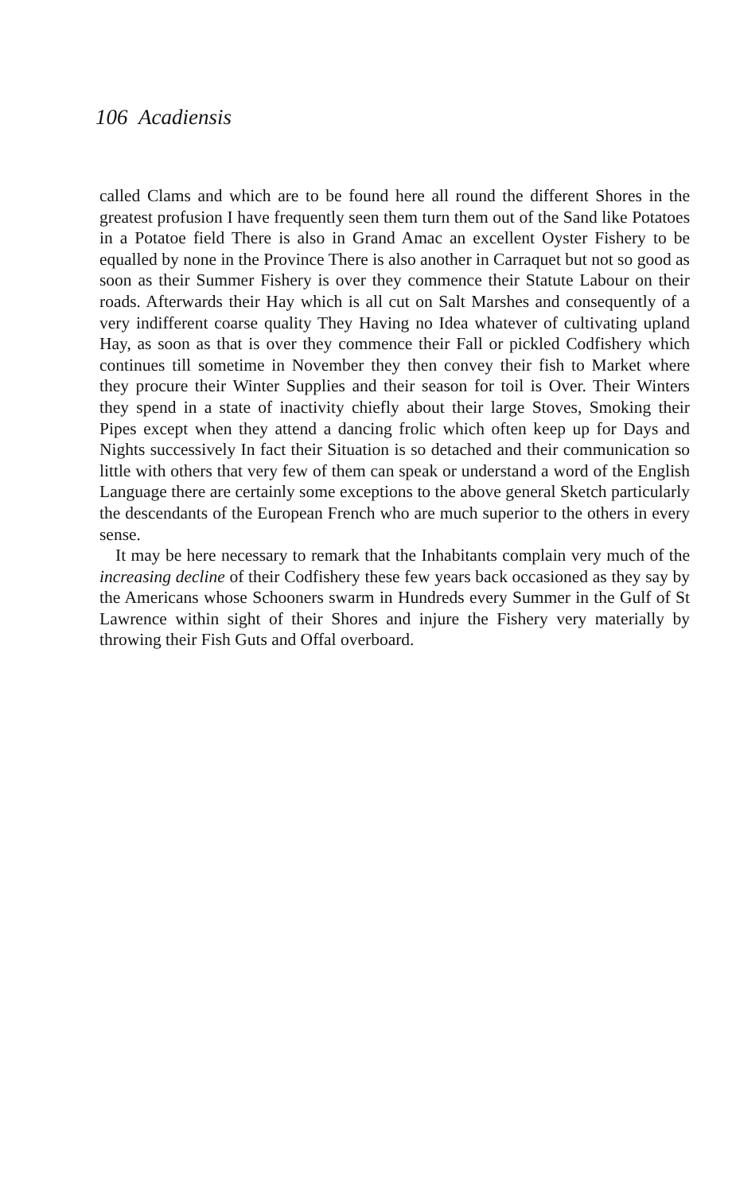106 Acadiensis
called Clams and which are to be found here all round the different Shores in the greatest profusion I have frequently seen them turn them out of the Sand like Potatoes in a Potatoe field There is also in Grand Amac an excellent Oyster Fishery to be equalled by none in the Province There is also another in Carraquet but not so good as soon as their Summer Fishery is over they commence their Statute Labour on their roads. Afterwards their Hay which is all cut on Salt Marshes and consequently of a very indifferent coarse quality They Having no Idea whatever of cultivating upland Hay, as soon as that is over they commence their Fall or pickled Codfishery which continues till sometime in November they then convey their fish to Market where they procure their Winter Supplies and their season for toil is Over. Their Winters they spend in a state of inactivity chiefly about their large Stoves, Smoking their Pipes except when they attend a dancing frolic which often keep up for Days and Nights successively In fact their Situation is so detached and their communication so little with others that very few of them can speak or understand a word of the English Language there are certainly some exceptions to the above general Sketch particularly the descendants of the European French who are much superior to the others in every sense.
It may be here necessary to remark that the Inhabitants complain very much of the increasing decline of their Codfishery these few years back occasioned as they say by the Americans whose Schooners swarm in Hundreds every Summer in the Gulf of St Lawrence within sight of their Shores and injure the Fishery very materially by throwing their Fish Guts and Offal overboard.